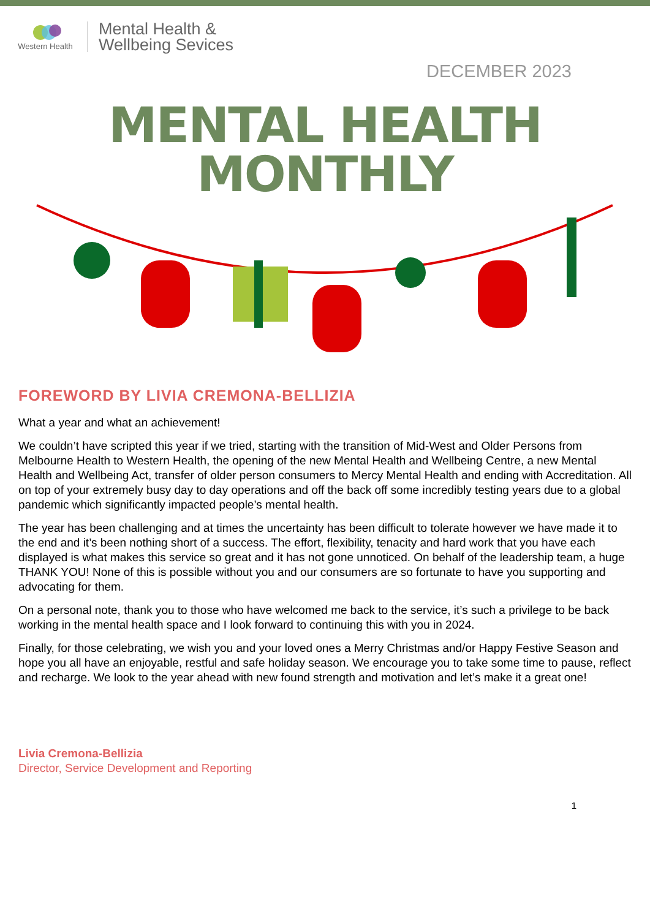Western Health
Mental Health &
Wellbeing Sevices
DECEMBER 2023
MENTAL HEALTH
MONTHLY
FOREWORD BY LIVIA CREMONA-BELLIZIA
What a year and what an achievement!
We couldn’t have scripted this year if we tried, starting with the transition of Mid-West and Older Persons from Melbourne Health to Western Health, the opening of the new Mental Health and Wellbeing Centre, a new Mental Health and Wellbeing Act, transfer of older person consumers to Mercy Mental Health and ending with Accreditation. All on top of your extremely busy day to day operations and off the back off some incredibly testing years due to a global pandemic which significantly impacted people’s mental health.
The year has been challenging and at times the uncertainty has been difficult to tolerate however we have made it to the end and it’s been nothing short of a success. The effort, flexibility, tenacity and hard work that you have each displayed is what makes this service so great and it has not gone unnoticed. On behalf of the leadership team, a huge THANK YOU! None of this is possible without you and our consumers are so fortunate to have you supporting and advocating for them.
On a personal note, thank you to those who have welcomed me back to the service, it’s such a privilege to be back working in the mental health space and I look forward to continuing this with you in 2024.
Finally, for those celebrating, we wish you and your loved ones a Merry Christmas and/or Happy Festive Season and hope you all have an enjoyable, restful and safe holiday season. We encourage you to take some time to pause, reflect and recharge. We look to the year ahead with new found strength and motivation and let’s make it a great one!
Livia Cremona-Bellizia
Director, Service Development and Reporting
1